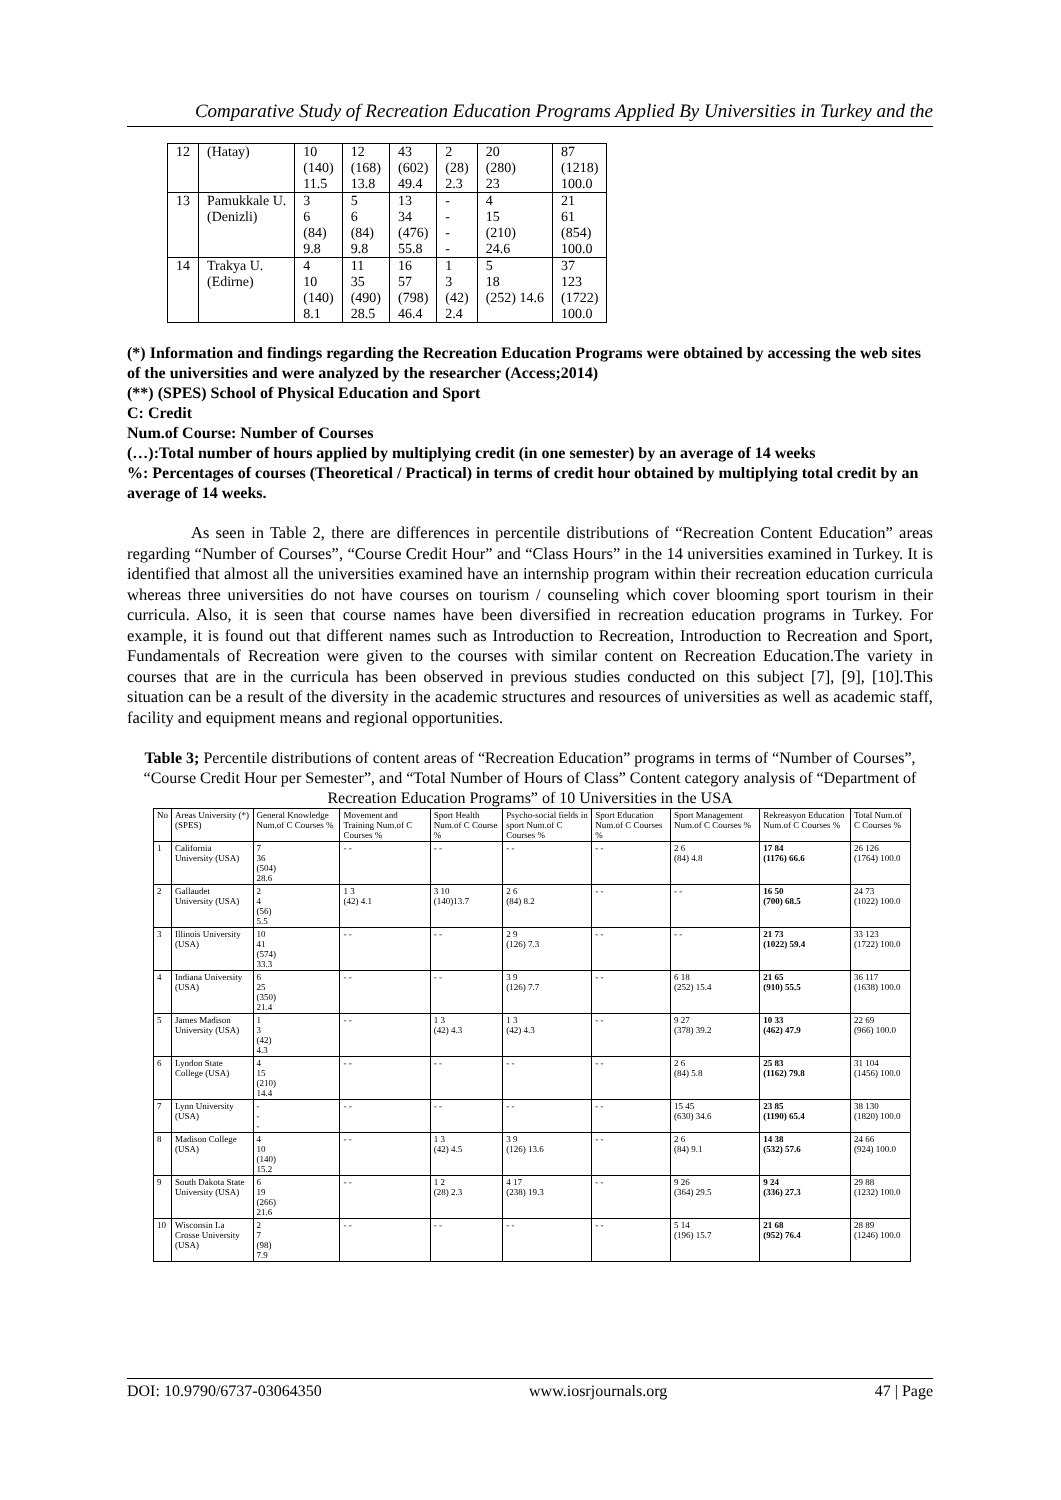Comparative Study of Recreation Education Programs Applied By Universities in Turkey and the
| 12 | (Hatay) | 10 (140) 11.5 | 12 (168) 13.8 | 43 (602) 49.4 | 2 (28) 2.3 | 20 (280) 23 | 87 (1218) 100.0 |
| 13 | Pamukkale U. (Denizli) | 3 6 (84) 9.8 | 5 6 (84) 9.8 | 13 34 (476) 55.8 | - - - - | 4 15 (210) 24.6 | 21 61 (854) 100.0 |
| 14 | Trakya U. (Edirne) | 4 10 (140) 8.1 | 11 35 (490) 28.5 | 16 57 (798) 46.4 | 1 3 (42) 2.4 | 5 18 (252) 14.6 | 37 123 (1722) 100.0 |
(*) Information and findings regarding the Recreation Education Programs were obtained by accessing the web sites of the universities and were analyzed by the researcher (Access;2014)
(**) (SPES) School of Physical Education and Sport
C: Credit
Num.of Course: Number of Courses
(…):Total number of hours applied by multiplying credit (in one semester) by an average of 14 weeks
%: Percentages of courses (Theoretical / Practical) in terms of credit hour obtained by multiplying total credit by an average of 14 weeks.
As seen in Table 2, there are differences in percentile distributions of “Recreation Content Education” areas regarding “Number of Courses”, “Course Credit Hour” and “Class Hours” in the 14 universities examined in Turkey. It is identified that almost all the universities examined have an internship program within their recreation education curricula whereas three universities do not have courses on tourism / counseling which cover blooming sport tourism in their curricula. Also, it is seen that course names have been diversified in recreation education programs in Turkey. For example, it is found out that different names such as Introduction to Recreation, Introduction to Recreation and Sport, Fundamentals of Recreation were given to the courses with similar content on Recreation Education.The variety in courses that are in the curricula has been observed in previous studies conducted on this subject [7], [9], [10].This situation can be a result of the diversity in the academic structures and resources of universities as well as academic staff, facility and equipment means and regional opportunities.
Table 3; Percentile distributions of content areas of “Recreation Education” programs in terms of “Number of Courses”, “Course Credit Hour per Semester”, and “Total Number of Hours of Class” Content category analysis of “Department of Recreation Education Programs” of 10 Universities in the USA
| No | Areas University (*) (SPES) | General Knowledge Num.of C Courses % | Movement and Training Num.of C Courses % | Sport Health Num.of C Course % | Psycho-social fields in sport Num.of C Courses % | Sport Education Num.of C Courses % | Sport Management Num.of C Courses % | Rekreasyon Education Num.of C Courses % | Total Num.of C Courses % |
| 1 | California University (USA) | 7 36 (504) 28.6 | - - | - - | - - | - - | 2 6 (84) 4.8 | 17 84 (1176) 66.6 | 26 126 (1764) 100.0 |
| 2 | Gallaudet University (USA) | 2 4 (56) 5.5 | 1 3 (42) 4.1 | 3 10 (140)13.7 | 2 6 (84) 8.2 | - - | - - | 16 50 (700) 68.5 | 24 73 (1022) 100.0 |
| 3 | Illinois University (USA) | 10 41 (574) 33.3 | - - | - - | 2 9 (126) 7.3 | - - | - - | 21 73 (1022) 59.4 | 33 123 (1722) 100.0 |
| 4 | Indiana University (USA) | 6 25 (350) 21.4 | - - | - - | 3 9 (126) 7.7 | - - | 6 18 (252) 15.4 | 21 65 (910) 55.5 | 36 117 (1638) 100.0 |
| 5 | James Madison University (USA) | 1 3 (42) 4.3 | - - | 1 3 (42) 4.3 | 1 3 (42) 4.3 | - - | 9 27 (378) 39.2 | 10 33 (462) 47.9 | 22 69 (966) 100.0 |
| 6 | Lyndon State College (USA) | 4 15 (210) 14.4 | - - | - - | - - | - - | 2 6 (84) 5.8 | 25 83 (1162) 79.8 | 31 104 (1456) 100.0 |
| 7 | Lynn University (USA) | - - - | - - | - - | - - | - - | 15 45 (630) 34.6 | 23 85 (1190) 65.4 | 38 130 (1820) 100.0 |
| 8 | Madison College (USA) | 4 10 (140) 15.2 | - - | 1 3 (42) 4.5 | 3 9 (126) 13.6 | - - | 2 6 (84) 9.1 | 14 38 (532) 57.6 | 24 66 (924) 100.0 |
| 9 | South Dakota State University (USA) | 6 19 (266) 21.6 | - - | 1 2 (28) 2.3 | 4 17 (238) 19.3 | - - | 9 26 (364) 29.5 | 9 24 (336) 27.3 | 29 88 (1232) 100.0 |
| 10 | Wisconsin La Crosse University (USA) | 2 7 (98) 7.9 | - - | - - | - - | - - | 5 14 (196) 15.7 | 21 68 (952) 76.4 | 28 89 (1246) 100.0 |
DOI: 10.9790/6737-03064350 www.iosrjournals.org 47 | Page